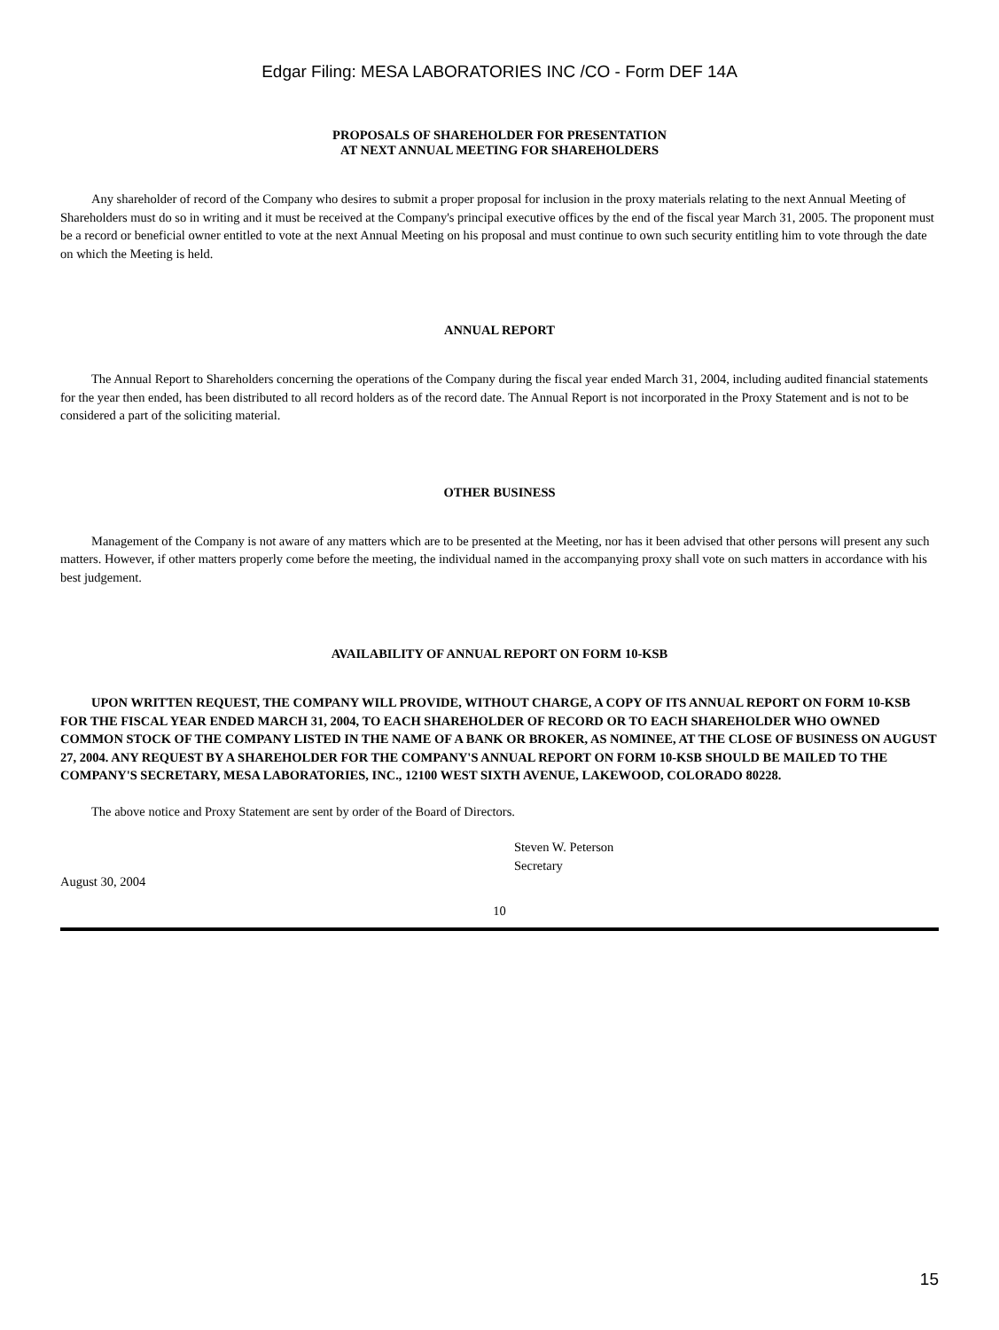Edgar Filing: MESA LABORATORIES INC /CO - Form DEF 14A
PROPOSALS OF SHAREHOLDER FOR PRESENTATION
AT NEXT ANNUAL MEETING FOR SHAREHOLDERS
Any shareholder of record of the Company who desires to submit a proper proposal for inclusion in the proxy materials relating to the next Annual Meeting of Shareholders must do so in writing and it must be received at the Company's principal executive offices by the end of the fiscal year March 31, 2005. The proponent must be a record or beneficial owner entitled to vote at the next Annual Meeting on his proposal and must continue to own such security entitling him to vote through the date on which the Meeting is held.
ANNUAL REPORT
The Annual Report to Shareholders concerning the operations of the Company during the fiscal year ended March 31, 2004, including audited financial statements for the year then ended, has been distributed to all record holders as of the record date. The Annual Report is not incorporated in the Proxy Statement and is not to be considered a part of the soliciting material.
OTHER BUSINESS
Management of the Company is not aware of any matters which are to be presented at the Meeting, nor has it been advised that other persons will present any such matters. However, if other matters properly come before the meeting, the individual named in the accompanying proxy shall vote on such matters in accordance with his best judgement.
AVAILABILITY OF ANNUAL REPORT ON FORM 10-KSB
UPON WRITTEN REQUEST, THE COMPANY WILL PROVIDE, WITHOUT CHARGE, A COPY OF ITS ANNUAL REPORT ON FORM 10-KSB FOR THE FISCAL YEAR ENDED MARCH 31, 2004, TO EACH SHAREHOLDER OF RECORD OR TO EACH SHAREHOLDER WHO OWNED COMMON STOCK OF THE COMPANY LISTED IN THE NAME OF A BANK OR BROKER, AS NOMINEE, AT THE CLOSE OF BUSINESS ON AUGUST 27, 2004. ANY REQUEST BY A SHAREHOLDER FOR THE COMPANY'S ANNUAL REPORT ON FORM 10-KSB SHOULD BE MAILED TO THE COMPANY'S SECRETARY, MESA LABORATORIES, INC., 12100 WEST SIXTH AVENUE, LAKEWOOD, COLORADO 80228.
The above notice and Proxy Statement are sent by order of the Board of Directors.
Steven W. Peterson
Secretary
August 30, 2004
10
15